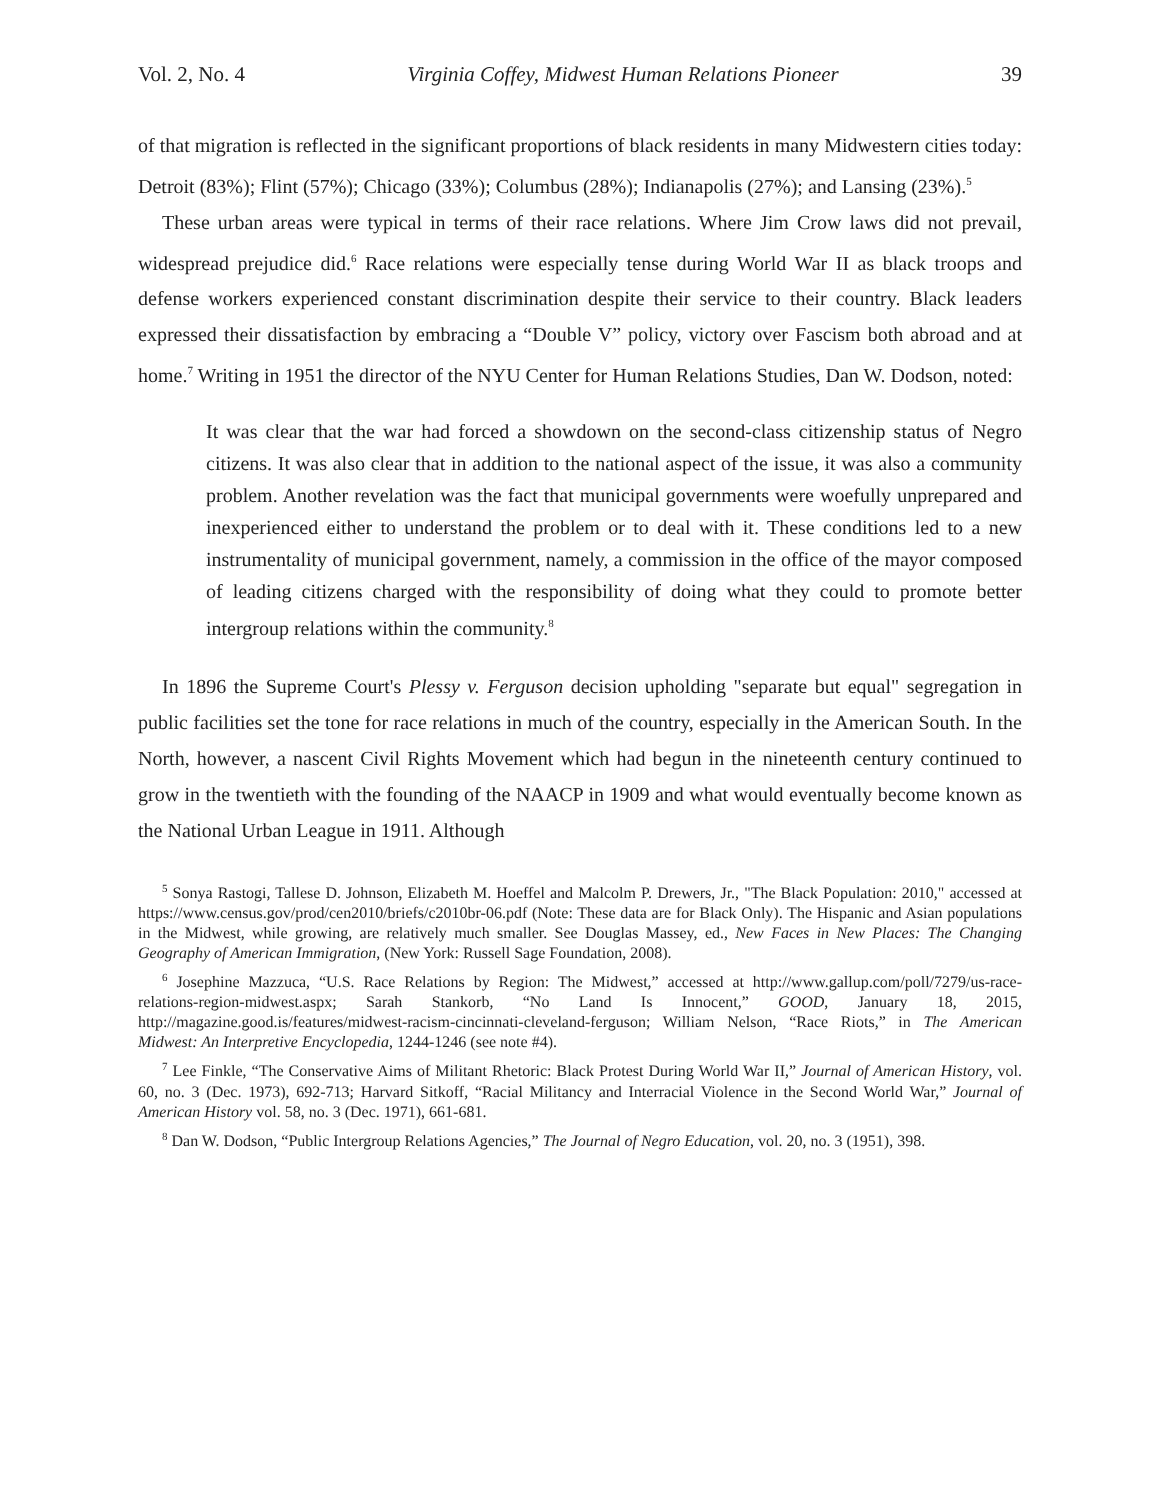Vol. 2, No. 4 Virginia Coffey, Midwest Human Relations Pioneer 39
of that migration is reflected in the significant proportions of black residents in many Midwestern cities today: Detroit (83%); Flint (57%); Chicago (33%); Columbus (28%); Indianapolis (27%); and Lansing (23%).<sup>5</sup>
These urban areas were typical in terms of their race relations. Where Jim Crow laws did not prevail, widespread prejudice did.<sup>6</sup> Race relations were especially tense during World War II as black troops and defense workers experienced constant discrimination despite their service to their country. Black leaders expressed their dissatisfaction by embracing a “Double V” policy, victory over Fascism both abroad and at home.<sup>7</sup> Writing in 1951 the director of the NYU Center for Human Relations Studies, Dan W. Dodson, noted:
It was clear that the war had forced a showdown on the second-class citizenship status of Negro citizens. It was also clear that in addition to the national aspect of the issue, it was also a community problem. Another revelation was the fact that municipal governments were woefully unprepared and inexperienced either to understand the problem or to deal with it. These conditions led to a new instrumentality of municipal government, namely, a commission in the office of the mayor composed of leading citizens charged with the responsibility of doing what they could to promote better intergroup relations within the community.<sup>8</sup>
In 1896 the Supreme Court's Plessy v. Ferguson decision upholding "separate but equal" segregation in public facilities set the tone for race relations in much of the country, especially in the American South. In the North, however, a nascent Civil Rights Movement which had begun in the nineteenth century continued to grow in the twentieth with the founding of the NAACP in 1909 and what would eventually become known as the National Urban League in 1911. Although
<sup>5</sup> Sonya Rastogi, Tallese D. Johnson, Elizabeth M. Hoeffel and Malcolm P. Drewers, Jr., "The Black Population: 2010," accessed at https://www.census.gov/prod/cen2010/briefs/c2010br-06.pdf (Note: These data are for Black Only). The Hispanic and Asian populations in the Midwest, while growing, are relatively much smaller. See Douglas Massey, ed., New Faces in New Places: The Changing Geography of American Immigration, (New York: Russell Sage Foundation, 2008).
<sup>6</sup> Josephine Mazzuca, “U.S. Race Relations by Region: The Midwest,” accessed at http://www.gallup.com/poll/7279/us-race-relations-region-midwest.aspx; Sarah Stankorb, “No Land Is Innocent,” GOOD, January 18, 2015, http://magazine.good.is/features/midwest-racism-cincinnati-cleveland-ferguson; William Nelson, “Race Riots,” in The American Midwest: An Interpretive Encyclopedia, 1244-1246 (see note #4).
<sup>7</sup> Lee Finkle, “The Conservative Aims of Militant Rhetoric: Black Protest During World War II,” Journal of American History, vol. 60, no. 3 (Dec. 1973), 692-713; Harvard Sitkoff, “Racial Militancy and Interracial Violence in the Second World War,” Journal of American History vol. 58, no. 3 (Dec. 1971), 661-681.
<sup>8</sup> Dan W. Dodson, “Public Intergroup Relations Agencies,” The Journal of Negro Education, vol. 20, no. 3 (1951), 398.